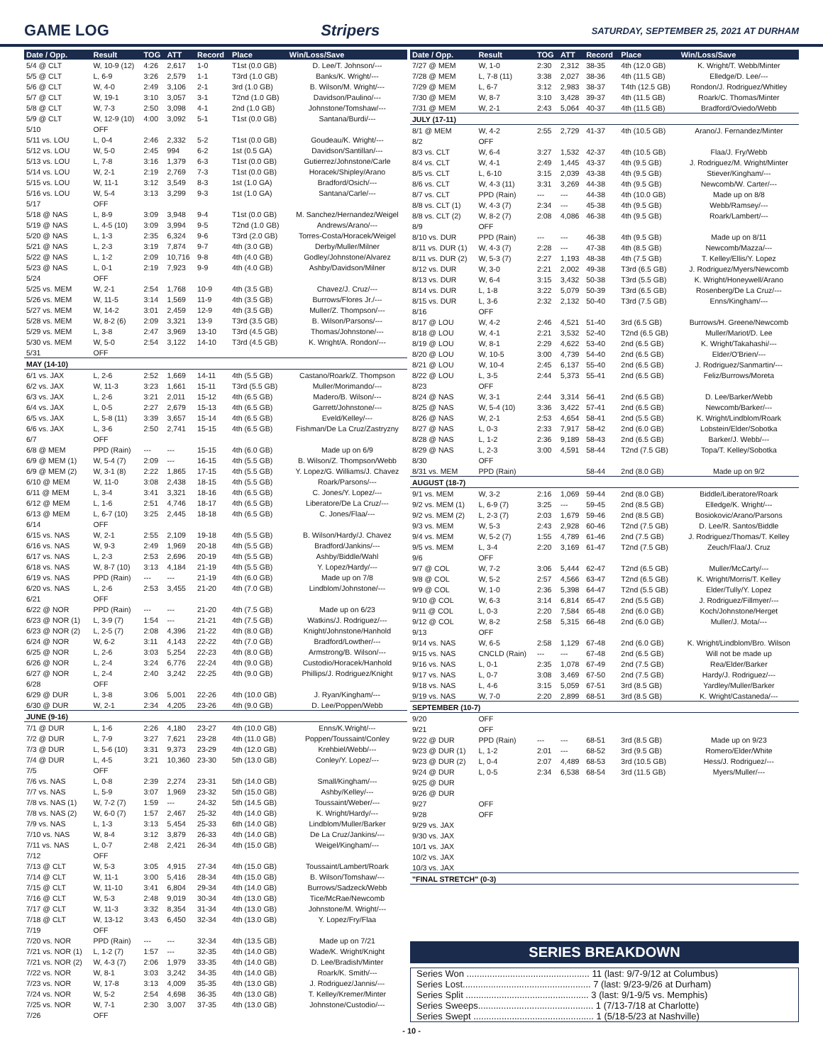GAME LOG Stripers SATURDAY, SEPTEMBER 25, 2021 AT DURHAM
| Date / Opp. | Result | TOG | ATT | Record | Place | Win/Loss/Save |
| --- | --- | --- | --- | --- | --- | --- |
| 5/4 @ CLT | W, 10-9 (12) | 4:26 | 2,617 | 1-0 | T1st (0.0 GB) | D. Lee/T. Johnson/--- |
| 5/5 @ CLT | L, 6-9 | 3:26 | 2,579 | 1-1 | T3rd (1.0 GB) | Banks/K. Wright/--- |
| 5/6 @ CLT | W, 4-0 | 2:49 | 3,106 | 2-1 | 3rd (1.0 GB) | B. Wilson/M. Wright/--- |
| 5/7 @ CLT | W, 19-1 | 3:10 | 3,057 | 3-1 | T2nd (1.0 GB) | Davidson/Paulino/--- |
| 5/8 @ CLT | W, 7-3 | 2:50 | 3,098 | 4-1 | 2nd (1.0 GB) | Johnstone/Tomshaw/--- |
| 5/9 @ CLT | W, 12-9 (10) | 4:00 | 3,092 | 5-1 | T1st (0.0 GB) | Santana/Burdi/--- |
| 5/10 | OFF | | | | | |
| 5/11 vs. LOU | L, 0-4 | 2:46 | 2,332 | 5-2 | T1st (0.0 GB) | Goudeau/K. Wright/--- |
| 5/12 vs. LOU | W, 5-0 | 2:45 | 994 | 6-2 | 1st (0.5 GA) | Davidson/Santillan/--- |
| 5/13 vs. LOU | L, 7-8 | 3:16 | 1,379 | 6-3 | T1st (0.0 GB) | Gutierrez/Johnstone/Carle |
| 5/14 vs. LOU | W, 2-1 | 2:19 | 2,769 | 7-3 | T1st (0.0 GB) | Horacek/Shipley/Arano |
| 5/15 vs. LOU | W, 11-1 | 3:12 | 3,549 | 8-3 | 1st (1.0 GA) | Bradford/Osich/--- |
| 5/16 vs. LOU | W, 5-4 | 3:13 | 3,299 | 9-3 | 1st (1.0 GA) | Santana/Carle/--- |
| 5/17 | OFF | | | | | |
| 5/18 @ NAS | L, 8-9 | 3:09 | 3,948 | 9-4 | T1st (0.0 GB) | M. Sanchez/Hernandez/Weigel |
| 5/19 @ NAS | L, 4-5 (10) | 3:09 | 3,994 | 9-5 | T2nd (1.0 GB) | Andrews/Arano/--- |
| 5/20 @ NAS | L, 1-3 | 2:35 | 6,324 | 9-6 | T3rd (2.0 GB) | Torres-Costa/Horacek/Weigel |
| 5/21 @ NAS | L, 2-3 | 3:19 | 7,874 | 9-7 | 4th (3.0 GB) | Derby/Muller/Milner |
| 5/22 @ NAS | L, 1-2 | 2:09 | 10,716 | 9-8 | 4th (4.0 GB) | Godley/Johnstone/Alvarez |
| 5/23 @ NAS | L, 0-1 | 2:19 | 7,923 | 9-9 | 4th (4.0 GB) | Ashby/Davidson/Milner |
| 5/24 | OFF | | | | | |
| 5/25 vs. MEM | W, 2-1 | 2:54 | 1,768 | 10-9 | 4th (3.5 GB) | Chavez/J. Cruz/--- |
| 5/26 vs. MEM | W, 11-5 | 3:14 | 1,569 | 11-9 | 4th (3.5 GB) | Burrows/Flores Jr./--- |
| 5/27 vs. MEM | W, 14-2 | 3:01 | 2,459 | 12-9 | 4th (3.5 GB) | Muller/Z. Thompson/--- |
| 5/28 vs. MEM | W, 8-2 (6) | 2:09 | 3,321 | 13-9 | T3rd (3.5 GB) | B. Wilson/Parsons/--- |
| 5/29 vs. MEM | L, 3-8 | 2:47 | 3,969 | 13-10 | T3rd (4.5 GB) | Thomas/Johnstone/--- |
| 5/30 vs. MEM | W, 5-0 | 2:54 | 3,122 | 14-10 | T3rd (4.5 GB) | K. Wright/A. Rondon/--- |
| 5/31 | OFF | | | | | |
| MAY (14-10) | | | | | | |
| 6/1 vs. JAX | L, 2-6 | 2:52 | 1,669 | 14-11 | 4th (5.5 GB) | Castano/Roark/Z. Thompson |
| 6/2 vs. JAX | W, 11-3 | 3:23 | 1,661 | 15-11 | T3rd (5.5 GB) | Muller/Morimando/--- |
| 6/3 vs. JAX | L, 2-6 | 3:21 | 2,011 | 15-12 | 4th (6.5 GB) | Madero/B. Wilson/--- |
| 6/4 vs. JAX | L, 0-5 | 2:27 | 2,679 | 15-13 | 4th (6.5 GB) | Garrett/Johnstone/--- |
| 6/5 vs. JAX | L, 5-8 (11) | 3:39 | 3,657 | 15-14 | 4th (6.5 GB) | Eveld/Kelley/--- |
| 6/6 vs. JAX | L, 3-6 | 2:50 | 2,741 | 15-15 | 4th (6.5 GB) | Fishman/De La Cruz/Zastryzny |
| 6/7 | OFF | | | | | |
| 6/8 @ MEM | PPD (Rain) | --- | --- | 15-15 | 4th (6.0 GB) | Made up on 6/9 |
| 6/9 @ MEM (1) | W, 5-4 (7) | 2:09 | --- | 16-15 | 4th (5.5 GB) | B. Wilson/Z. Thompson/Webb |
| 6/9 @ MEM (2) | W, 3-1 (8) | 2:22 | 1,865 | 17-15 | 4th (5.5 GB) | Y. Lopez/G. Williams/J. Chavez |
| 6/10 @ MEM | W, 11-0 | 3:08 | 2,438 | 18-15 | 4th (5.5 GB) | Roark/Parsons/--- |
| 6/11 @ MEM | L, 3-4 | 3:41 | 3,321 | 18-16 | 4th (6.5 GB) | C. Jones/Y. Lopez/--- |
| 6/12 @ MEM | L, 1-6 | 2:51 | 4,746 | 18-17 | 4th (6.5 GB) | Liberatore/De La Cruz/--- |
| 6/13 @ MEM | L, 6-7 (10) | 3:25 | 2,445 | 18-18 | 4th (6.5 GB) | C. Jones/Flaa/--- |
| 6/14 | OFF | | | | | |
| 6/15 vs. NAS | W, 2-1 | 2:55 | 2,109 | 19-18 | 4th (5.5 GB) | B. Wilson/Hardy/J. Chavez |
| 6/16 vs. NAS | W, 9-3 | 2:49 | 1,969 | 20-18 | 4th (5.5 GB) | Bradford/Jankins/--- |
| 6/17 vs. NAS | L, 2-3 | 2:53 | 2,696 | 20-19 | 4th (5.5 GB) | Ashby/Biddle/Wahl |
| 6/18 vs. NAS | W, 8-7 (10) | 3:13 | 4,184 | 21-19 | 4th (5.5 GB) | Y. Lopez/Hardy/--- |
| 6/19 vs. NAS | PPD (Rain) | --- | --- | 21-19 | 4th (6.0 GB) | Made up on 7/8 |
| 6/20 vs. NAS | L, 2-6 | 2:53 | 3,455 | 21-20 | 4th (7.0 GB) | Lindblom/Johnstone/--- |
| 6/21 | OFF | | | | | |
| 6/22 @ NOR | PPD (Rain) | --- | --- | 21-20 | 4th (7.5 GB) | Made up on 6/23 |
| 6/23 @ NOR (1) | L, 3-9 (7) | 1:54 | --- | 21-21 | 4th (7.5 GB) | Watkins/J. Rodriguez/--- |
| 6/23 @ NOR (2) | L, 2-5 (7) | 2:08 | 4,396 | 21-22 | 4th (8.0 GB) | Knight/Johnstone/Hanhold |
| 6/24 @ NOR | W, 6-2 | 3:11 | 4,143 | 22-22 | 4th (7.0 GB) | Bradford/Lowther/--- |
| 6/25 @ NOR | L, 2-6 | 3:03 | 5,254 | 22-23 | 4th (8.0 GB) | Armstrong/B. Wilson/--- |
| 6/26 @ NOR | L, 2-4 | 3:24 | 6,776 | 22-24 | 4th (9.0 GB) | Custodio/Horacek/Hanhold |
| 6/27 @ NOR | L, 2-4 | 2:40 | 3,242 | 22-25 | 4th (9.0 GB) | Phillips/J. Rodriguez/Knight |
| 6/28 | OFF | | | | | |
| 6/29 @ DUR | L, 3-8 | 3:06 | 5,001 | 22-26 | 4th (10.0 GB) | J. Ryan/Kingham/--- |
| 6/30 @ DUR | W, 2-1 | 2:34 | 4,205 | 23-26 | 4th (9.0 GB) | D. Lee/Poppen/Webb |
| JUNE (9-16) | | | | | | |
| 7/1 @ DUR | L, 1-6 | 2:26 | 4,180 | 23-27 | 4th (10.0 GB) | Enns/K.Wright/--- |
| 7/2 @ DUR | L, 7-9 | 3:27 | 7,621 | 23-28 | 4th (11.0 GB) | Poppen/Toussaint/Conley |
| 7/3 @ DUR | L, 5-6 (10) | 3:31 | 9,373 | 23-29 | 4th (12.0 GB) | Krehbiel/Webb/--- |
| 7/4 @ DUR | L, 4-5 | 3:21 | 10,360 | 23-30 | 5th (13.0 GB) | Conley/Y. Lopez/--- |
| 7/5 | OFF | | | | | |
| 7/6 vs. NAS | L, 0-8 | 2:39 | 2,274 | 23-31 | 5th (14.0 GB) | Small/Kingham/--- |
| 7/7 vs. NAS | L, 5-9 | 3:07 | 1,969 | 23-32 | 5th (15.0 GB) | Ashby/Kelley/--- |
| 7/8 vs. NAS (1) | W, 7-2 (7) | 1:59 | --- | 24-32 | 5th (14.5 GB) | Toussaint/Weber/--- |
| 7/8 vs. NAS (2) | W, 6-0 (7) | 1:57 | 2,467 | 25-32 | 4th (14.0 GB) | K. Wright/Hardy/--- |
| 7/9 vs. NAS | L, 1-3 | 3:13 | 5,454 | 25-33 | 6th (14.0 GB) | Lindblom/Muller/Barker |
| 7/10 vs. NAS | W, 8-4 | 3:12 | 3,879 | 26-33 | 4th (14.0 GB) | De La Cruz/Jankins/--- |
| 7/11 vs. NAS | L, 0-7 | 2:48 | 2,421 | 26-34 | 4th (15.0 GB) | Weigel/Kingham/--- |
| 7/12 | OFF | | | | | |
| 7/13 @ CLT | W, 5-3 | 3:05 | 4,915 | 27-34 | 4th (15.0 GB) | Toussaint/Lambert/Roark |
| 7/14 @ CLT | W, 11-1 | 3:00 | 5,416 | 28-34 | 4th (15.0 GB) | B. Wilson/Tomshaw/--- |
| 7/15 @ CLT | W, 11-10 | 3:41 | 6,804 | 29-34 | 4th (14.0 GB) | Burrows/Sadzeck/Webb |
| 7/16 @ CLT | W, 5-3 | 2:48 | 9,019 | 30-34 | 4th (13.0 GB) | Tice/McRae/Newcomb |
| 7/17 @ CLT | W, 11-3 | 3:32 | 8,354 | 31-34 | 4th (13.0 GB) | Johnstone/M. Wright/--- |
| 7/18 @ CLT | W, 13-12 | 3:43 | 6,450 | 32-34 | 4th (13.0 GB) | Y. Lopez/Fry/Flaa |
| 7/19 | OFF | | | | | |
| 7/20 vs. NOR | PPD (Rain) | --- | --- | 32-34 | 4th (13.5 GB) | Made up on 7/21 |
| 7/21 vs. NOR (1) | L, 1-2 (7) | 1:57 | --- | 32-35 | 4th (14.0 GB) | Wade/K. Wright/Knight |
| 7/21 vs. NOR (2) | W, 4-3 (7) | 2:06 | 1,979 | 33-35 | 4th (14.0 GB) | D. Lee/Bradish/Minter |
| 7/22 vs. NOR | W, 8-1 | 3:03 | 3,242 | 34-35 | 4th (14.0 GB) | Roark/K. Smith/--- |
| 7/23 vs. NOR | W, 17-8 | 3:13 | 4,009 | 35-35 | 4th (13.0 GB) | J. Rodriguez/Jannis/--- |
| 7/24 vs. NOR | W, 5-2 | 2:54 | 4,698 | 36-35 | 4th (13.0 GB) | T. Kelley/Kremer/Minter |
| 7/25 vs. NOR | W, 7-1 | 2:30 | 3,007 | 37-35 | 4th (13.0 GB) | Johnstone/Custodio/--- |
| 7/26 | OFF | | | | | |
| Date / Opp. | Result | TOG | ATT | Record | Place | Win/Loss/Save |
| --- | --- | --- | --- | --- | --- | --- |
| 7/27 @ MEM | W, 1-0 | 2:30 | 2,312 | 38-35 | 4th (12.0 GB) | K. Wright/T. Webb/Minter |
| 7/28 @ MEM | L, 7-8 (11) | 3:38 | 2,027 | 38-36 | 4th (11.5 GB) | Elledge/D. Lee/--- |
| 7/29 @ MEM | L, 6-7 | 3:12 | 2,983 | 38-37 | T4th (12.5 GB) | Rondon/J. Rodriguez/Whitley |
| 7/30 @ MEM | W, 8-7 | 3:10 | 3,428 | 39-37 | 4th (11.5 GB) | Roark/C. Thomas/Minter |
| 7/31 @ MEM | W, 2-1 | 2:43 | 5,064 | 40-37 | 4th (11.5 GB) | Bradford/Oviedo/Webb |
| JULY (17-11) | | | | | | |
| 8/1 @ MEM | W, 4-2 | 2:55 | 2,729 | 41-37 | 4th (10.5 GB) | Arano/J. Fernandez/Minter |
| 8/2 | OFF | | | | | |
| 8/3 vs. CLT | W, 6-4 | 3:27 | 1,532 | 42-37 | 4th (10.5 GB) | Flaa/J. Fry/Webb |
| 8/4 vs. CLT | W, 4-1 | 2:49 | 1,445 | 43-37 | 4th (9.5 GB) | J. Rodriguez/M. Wright/Minter |
| 8/5 vs. CLT | L, 6-10 | 3:15 | 2,039 | 43-38 | 4th (9.5 GB) | Stiever/Kingham/--- |
| 8/6 vs. CLT | W, 4-3 (11) | 3:31 | 3,269 | 44-38 | 4th (9.5 GB) | Newcomb/W. Carter/--- |
| 8/7 vs. CLT | PPD (Rain) | --- | --- | 44-38 | 4th (10.0 GB) | Made up on 8/8 |
| 8/8 vs. CLT (1) | W, 4-3 (7) | 2:34 | --- | 45-38 | 4th (9.5 GB) | Webb/Ramsey/--- |
| 8/8 vs. CLT (2) | W, 8-2 (7) | 2:08 | 4,086 | 46-38 | 4th (9.5 GB) | Roark/Lambert/--- |
| 8/9 | OFF | | | | | |
| 8/10 vs. DUR | PPD (Rain) | --- | --- | 46-38 | 4th (9.5 GB) | Made up on 8/11 |
| 8/11 vs. DUR (1) | W, 4-3 (7) | 2:28 | --- | 47-38 | 4th (8.5 GB) | Newcomb/Mazza/--- |
| 8/11 vs. DUR (2) | W, 5-3 (7) | 2:27 | 1,193 | 48-38 | 4th (7.5 GB) | T. Kelley/Ellis/Y. Lopez |
| 8/12 vs. DUR | W, 3-0 | 2:21 | 2,002 | 49-38 | T3rd (6.5 GB) | J. Rodriguez/Myers/Newcomb |
| 8/13 vs. DUR | W, 6-4 | 3:15 | 3,432 | 50-38 | T3rd (5.5 GB) | K. Wright/Honeywell/Arano |
| 8/14 vs. DUR | L, 1-8 | 3:22 | 5,079 | 50-39 | T3rd (6.5 GB) | Rosenberg/De La Cruz/--- |
| 8/15 vs. DUR | L, 3-6 | 2:32 | 2,132 | 50-40 | T3rd (7.5 GB) | Enns/Kingham/--- |
| 8/16 | OFF | | | | | |
| 8/17 @ LOU | W, 4-2 | 2:46 | 4,521 | 51-40 | 3rd (6.5 GB) | Burrows/H. Greene/Newcomb |
| 8/18 @ LOU | W, 4-1 | 2:21 | 3,532 | 52-40 | T2nd (6.5 GB) | Muller/Mariot/D. Lee |
| 8/19 @ LOU | W, 8-1 | 2:29 | 4,622 | 53-40 | 2nd (6.5 GB) | K. Wright/Takahashi/--- |
| 8/20 @ LOU | W, 10-5 | 3:00 | 4,739 | 54-40 | 2nd (6.5 GB) | Elder/O'Brien/--- |
| 8/21 @ LOU | W, 10-4 | 2:45 | 6,137 | 55-40 | 2nd (6.5 GB) | J. Rodriguez/Sanmartin/--- |
| 8/22 @ LOU | L, 3-5 | 2:44 | 5,373 | 55-41 | 2nd (6.5 GB) | Feliz/Burrows/Moreta |
| 8/23 | OFF | | | | | |
| 8/24 @ NAS | W, 3-1 | 2:44 | 3,314 | 56-41 | 2nd (6.5 GB) | D. Lee/Barker/Webb |
| 8/25 @ NAS | W, 5-4 (10) | 3:36 | 3,422 | 57-41 | 2nd (6.5 GB) | Newcomb/Barker/--- |
| 8/26 @ NAS | W, 2-1 | 2:53 | 4,654 | 58-41 | 2nd (5.5 GB) | K. Wright/Lindblom/Roark |
| 8/27 @ NAS | L, 0-3 | 2:33 | 7,917 | 58-42 | 2nd (6.0 GB) | Lobstein/Elder/Sobotka |
| 8/28 @ NAS | L, 1-2 | 2:36 | 9,189 | 58-43 | 2nd (6.5 GB) | Barker/J. Webb/--- |
| 8/29 @ NAS | L, 2-3 | 3:00 | 4,591 | 58-44 | T2nd (7.5 GB) | Topa/T. Kelley/Sobotka |
| 8/30 | OFF | | | | | |
| 8/31 vs. MEM | PPD (Rain) | | | 58-44 | 2nd (8.0 GB) | Made up on 9/2 |
| AUGUST (18-7) | | | | | | |
| 9/1 vs. MEM | W, 3-2 | 2:16 | 1,069 | 59-44 | 2nd (8.0 GB) | Biddle/Liberatore/Roark |
| 9/2 vs. MEM (1) | L, 6-9 (7) | 3:25 | --- | 59-45 | 2nd (8.5 GB) | Elledge/K. Wright/--- |
| 9/2 vs. MEM (2) | L, 2-3 (7) | 2:03 | 1,679 | 59-46 | 2nd (8.5 GB) | Bosiokovic/Arano/Parsons |
| 9/3 vs. MEM | W, 5-3 | 2:43 | 2,928 | 60-46 | T2nd (7.5 GB) | D. Lee/R. Santos/Biddle |
| 9/4 vs. MEM | W, 5-2 (7) | 1:55 | 4,789 | 61-46 | 2nd (7.5 GB) | J. Rodriguez/Thomas/T. Kelley |
| 9/5 vs. MEM | L, 3-4 | 2:20 | 3,169 | 61-47 | T2nd (7.5 GB) | Zeuch/Flaa/J. Cruz |
| 9/6 | OFF | | | | | |
| 9/7 @ COL | W, 7-2 | 3:06 | 5,444 | 62-47 | T2nd (6.5 GB) | Muller/McCarty/--- |
| 9/8 @ COL | W, 5-2 | 2:57 | 4,566 | 63-47 | T2nd (6.5 GB) | K. Wright/Morris/T. Kelley |
| 9/9 @ COL | W, 1-0 | 2:36 | 5,398 | 64-47 | T2nd (5.5 GB) | Elder/Tully/Y. Lopez |
| 9/10 @ COL | W, 6-3 | 3:14 | 6,814 | 65-47 | 2nd (5.5 GB) | J. Rodriguez/Fillmyer/--- |
| 9/11 @ COL | L, 0-3 | 2:20 | 7,584 | 65-48 | 2nd (6.0 GB) | Koch/Johnstone/Herget |
| 9/12 @ COL | W, 8-2 | 2:58 | 5,315 | 66-48 | 2nd (6.0 GB) | Muller/J. Mota/--- |
| 9/13 | OFF | | | | | |
| 9/14 vs. NAS | W, 6-5 | 2:58 | 1,129 | 67-48 | 2nd (6.0 GB) | K. Wright/Lindblom/Bro. Wilson |
| 9/15 vs. NAS | CNCLD (Rain) | --- | --- | 67-48 | 2nd (6.5 GB) | Will not be made up |
| 9/16 vs. NAS | L, 0-1 | 2:35 | 1,078 | 67-49 | 2nd (7.5 GB) | Rea/Elder/Barker |
| 9/17 vs. NAS | L, 0-7 | 3:08 | 3,469 | 67-50 | 2nd (7.5 GB) | Hardy/J. Rodriguez/--- |
| 9/18 vs. NAS | L, 4-6 | 3:15 | 5,059 | 67-51 | 3rd (8.5 GB) | Yardley/Muller/Barker |
| 9/19 vs. NAS | W, 7-0 | 2:20 | 2,899 | 68-51 | 3rd (8.5 GB) | K. Wright/Castaneda/--- |
| SEPTEMBER (10-7) | | | | | | |
| 9/20 | OFF | | | | | |
| 9/21 | OFF | | | | | |
| 9/22 @ DUR | PPD (Rain) | --- | --- | 68-51 | 3rd (8.5 GB) | Made up on 9/23 |
| 9/23 @ DUR (1) | L, 1-2 | 2:01 | --- | 68-52 | 3rd (9.5 GB) | Romero/Elder/White |
| 9/23 @ DUR (2) | L, 0-4 | 2:07 | 4,489 | 68-53 | 3rd (10.5 GB) | Hess/J. Rodriguez/--- |
| 9/24 @ DUR | L, 0-5 | 2:34 | 6,538 | 68-54 | 3rd (11.5 GB) | Myers/Muller/--- |
| 9/25 @ DUR | | | | | | |
| 9/26 @ DUR | | | | | | |
| 9/27 | OFF | | | | | |
| 9/28 | OFF | | | | | |
| 9/29 vs. JAX | | | | | | |
| 9/30 vs. JAX | | | | | | |
| 10/1 vs. JAX | | | | | | |
| 10/2 vs. JAX | | | | | | |
| 10/3 vs. JAX | | | | | | |
| "FINAL STRETCH" (0-3) | | | | | | |
SERIES BREAKDOWN
Series Won ................................................ 11 (last: 9/7-9/12 at Columbus)
Series Lost.................................................. 7 (last: 9/23-9/26 at Durham)
Series Split ................................................ 3 (last: 9/1-9/5 vs. Memphis)
Series Sweeps............................................. 1 (7/13-7/18 at Charlotte)
Series Swept ............................................... 1 (5/18-5/23 at Nashville)
- 10 -